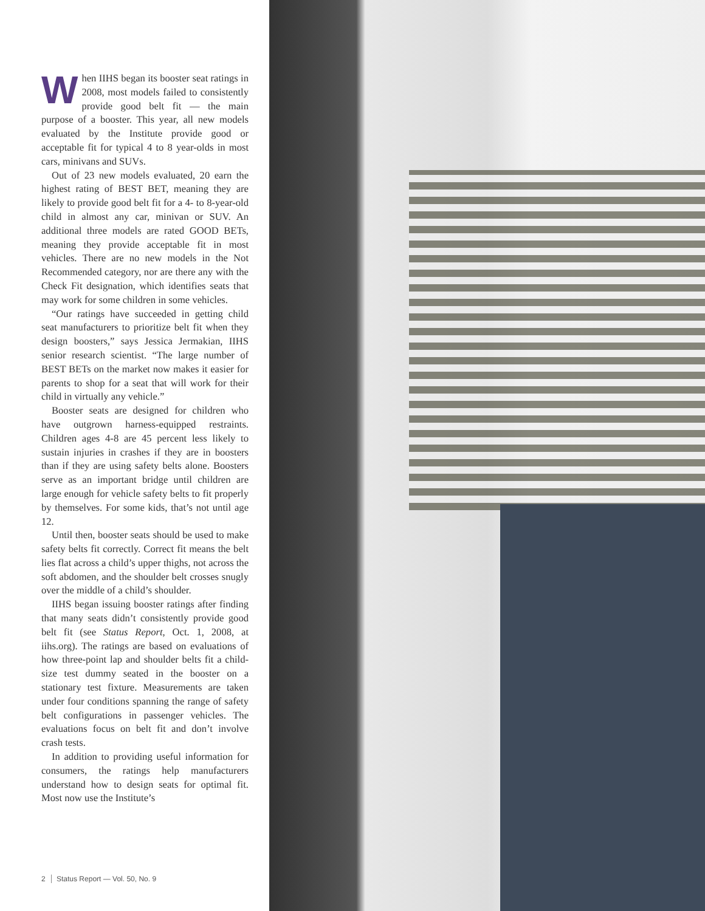When IIHS began its booster seat ratings in 2008, most models failed to consistently provide good belt fit — the main purpose of a booster. This year, all new models evaluated by the Institute provide good or acceptable fit for typical 4 to 8 year-olds in most cars, minivans and SUVs.
Out of 23 new models evaluated, 20 earn the highest rating of BEST BET, meaning they are likely to provide good belt fit for a 4- to 8-year-old child in almost any car, minivan or SUV. An additional three models are rated GOOD BETs, meaning they provide acceptable fit in most vehicles. There are no new models in the Not Recommended category, nor are there any with the Check Fit designation, which identifies seats that may work for some children in some vehicles.
“Our ratings have succeeded in getting child seat manufacturers to prioritize belt fit when they design boosters,” says Jessica Jermakian, IIHS senior research scientist. “The large number of BEST BETs on the market now makes it easier for parents to shop for a seat that will work for their child in virtually any vehicle.”
Booster seats are designed for children who have outgrown harness-equipped restraints. Children ages 4-8 are 45 percent less likely to sustain injuries in crashes if they are in boosters than if they are using safety belts alone. Boosters serve as an important bridge until children are large enough for vehicle safety belts to fit properly by themselves. For some kids, that’s not until age 12.
Until then, booster seats should be used to make safety belts fit correctly. Correct fit means the belt lies flat across a child’s upper thighs, not across the soft abdomen, and the shoulder belt crosses snugly over the middle of a child’s shoulder.
IIHS began issuing booster ratings after finding that many seats didn’t consistently provide good belt fit (see Status Report, Oct. 1, 2008, at iihs.org). The ratings are based on evaluations of how three-point lap and shoulder belts fit a child-size test dummy seated in the booster on a stationary test fixture. Measurements are taken under four conditions spanning the range of safety belt configurations in passenger vehicles. The evaluations focus on belt fit and don’t involve crash tests.
In addition to providing useful information for consumers, the ratings help manufacturers understand how to design seats for optimal fit. Most now use the Institute’s
2 Status Report — Vol. 50, No. 9